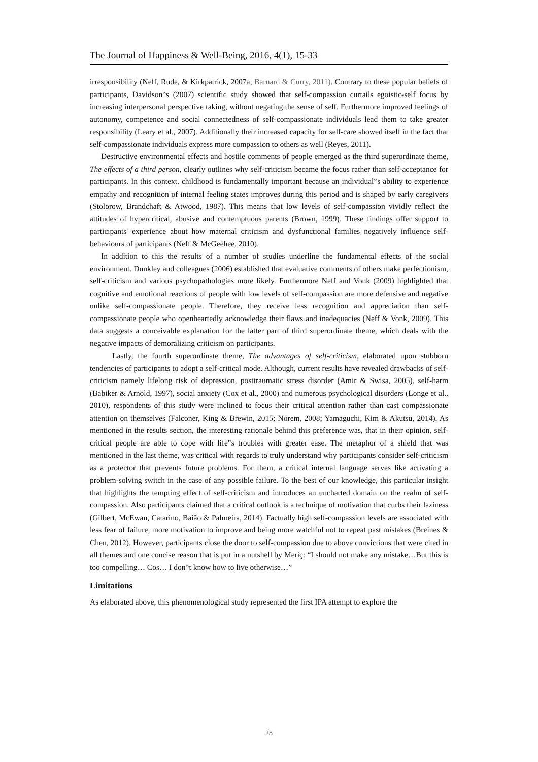The Journal of Happiness & Well-Being, 2016, 4(1), 15-33
irresponsibility (Neff, Rude, & Kirkpatrick, 2007a; Barnard & Curry, 2011). Contrary to these popular beliefs of participants, Davidson‟s (2007) scientific study showed that self-compassion curtails egoistic-self focus by increasing interpersonal perspective taking, without negating the sense of self. Furthermore improved feelings of autonomy, competence and social connectedness of self-compassionate individuals lead them to take greater responsibility (Leary et al., 2007). Additionally their increased capacity for self-care showed itself in the fact that self-compassionate individuals express more compassion to others as well (Reyes, 2011).
Destructive environmental effects and hostile comments of people emerged as the third superordinate theme, The effects of a third person, clearly outlines why self-criticism became the focus rather than self-acceptance for participants. In this context, childhood is fundamentally important because an individual‟s ability to experience empathy and recognition of internal feeling states improves during this period and is shaped by early caregivers (Stolorow, Brandchaft & Atwood, 1987). This means that low levels of self-compassion vividly reflect the attitudes of hypercritical, abusive and contemptuous parents (Brown, 1999). These findings offer support to participants' experience about how maternal criticism and dysfunctional families negatively influence self-behaviours of participants (Neff & McGeehee, 2010).
In addition to this the results of a number of studies underline the fundamental effects of the social environment. Dunkley and colleagues (2006) established that evaluative comments of others make perfectionism, self-criticism and various psychopathologies more likely. Furthermore Neff and Vonk (2009) highlighted that cognitive and emotional reactions of people with low levels of self-compassion are more defensive and negative unlike self-compassionate people. Therefore, they receive less recognition and appreciation than self-compassionate people who openheartedly acknowledge their flaws and inadequacies (Neff & Vonk, 2009). This data suggests a conceivable explanation for the latter part of third superordinate theme, which deals with the negative impacts of demoralizing criticism on participants.
Lastly, the fourth superordinate theme, The advantages of self-criticism, elaborated upon stubborn tendencies of participants to adopt a self-critical mode. Although, current results have revealed drawbacks of self-criticism namely lifelong risk of depression, posttraumatic stress disorder (Amir & Swisa, 2005), self-harm (Babiker & Arnold, 1997), social anxiety (Cox et al., 2000) and numerous psychological disorders (Longe et al., 2010), respondents of this study were inclined to focus their critical attention rather than cast compassionate attention on themselves (Falconer, King & Brewin, 2015; Norem, 2008; Yamaguchi, Kim & Akutsu, 2014). As mentioned in the results section, the interesting rationale behind this preference was, that in their opinion, self-critical people are able to cope with life‟s troubles with greater ease. The metaphor of a shield that was mentioned in the last theme, was critical with regards to truly understand why participants consider self-criticism as a protector that prevents future problems. For them, a critical internal language serves like activating a problem-solving switch in the case of any possible failure. To the best of our knowledge, this particular insight that highlights the tempting effect of self-criticism and introduces an uncharted domain on the realm of self-compassion. Also participants claimed that a critical outlook is a technique of motivation that curbs their laziness (Gilbert, McEwan, Catarino, Baião & Palmeira, 2014). Factually high self-compassion levels are associated with less fear of failure, more motivation to improve and being more watchful not to repeat past mistakes (Breines & Chen, 2012). However, participants close the door to self-compassion due to above convictions that were cited in all themes and one concise reason that is put in a nutshell by Meriç: “I should not make any mistake…But this is too compelling… Cos… I don‟t know how to live otherwise…”
Limitations
As elaborated above, this phenomenological study represented the first IPA attempt to explore the
28